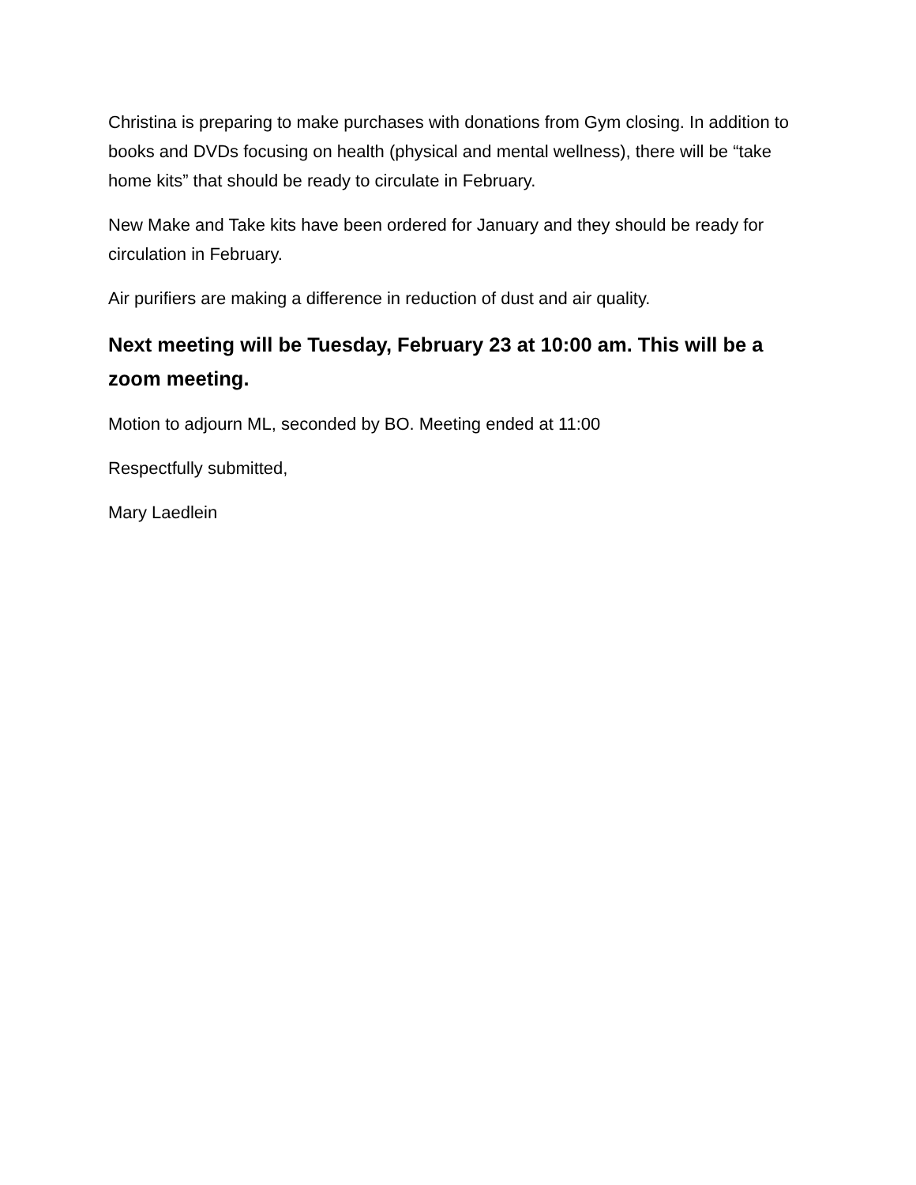Christina is preparing to make purchases with donations from Gym closing. In addition to books and DVDs focusing on health (physical and mental wellness), there will be “take home kits” that should be ready to circulate in February.
New Make and Take kits have been ordered for January and they should be ready for circulation in February.
Air purifiers are making a difference in reduction of dust and air quality.
Next meeting will be Tuesday, February 23 at 10:00 am. This will be a zoom meeting.
Motion to adjourn ML, seconded by BO. Meeting ended at 11:00
Respectfully submitted,
Mary Laedlein